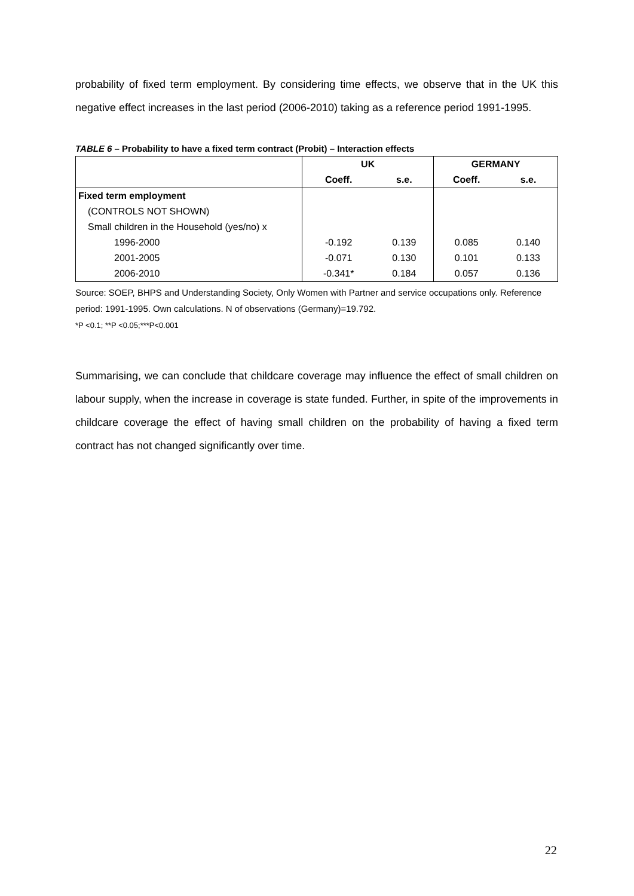probability of fixed term employment. By considering time effects, we observe that in the UK this negative effect increases in the last period (2006-2010) taking as a reference period 1991-1995.
TABLE 6 – Probability to have a fixed term contract (Probit) – Interaction effects
| | UK | | GERMANY | |
| --- | --- | --- | --- | --- |
| | Coeff. | s.e. | Coeff. | s.e. |
| Fixed term employment | | | | |
| (CONTROLS NOT SHOWN) | | | | |
| Small children in the Household (yes/no) x | | | | |
| 1996-2000 | -0.192 | 0.139 | 0.085 | 0.140 |
| 2001-2005 | -0.071 | 0.130 | 0.101 | 0.133 |
| 2006-2010 | -0.341* | 0.184 | 0.057 | 0.136 |
Source: SOEP, BHPS and Understanding Society, Only Women with Partner and service occupations only. Reference period: 1991-1995. Own calculations. N of observations (Germany)=19.792.
*P <0.1; **P <0.05;***P<0.001
Summarising, we can conclude that childcare coverage may influence the effect of small children on labour supply, when the increase in coverage is state funded. Further, in spite of the improvements in childcare coverage the effect of having small children on the probability of having a fixed term contract has not changed significantly over time.
22